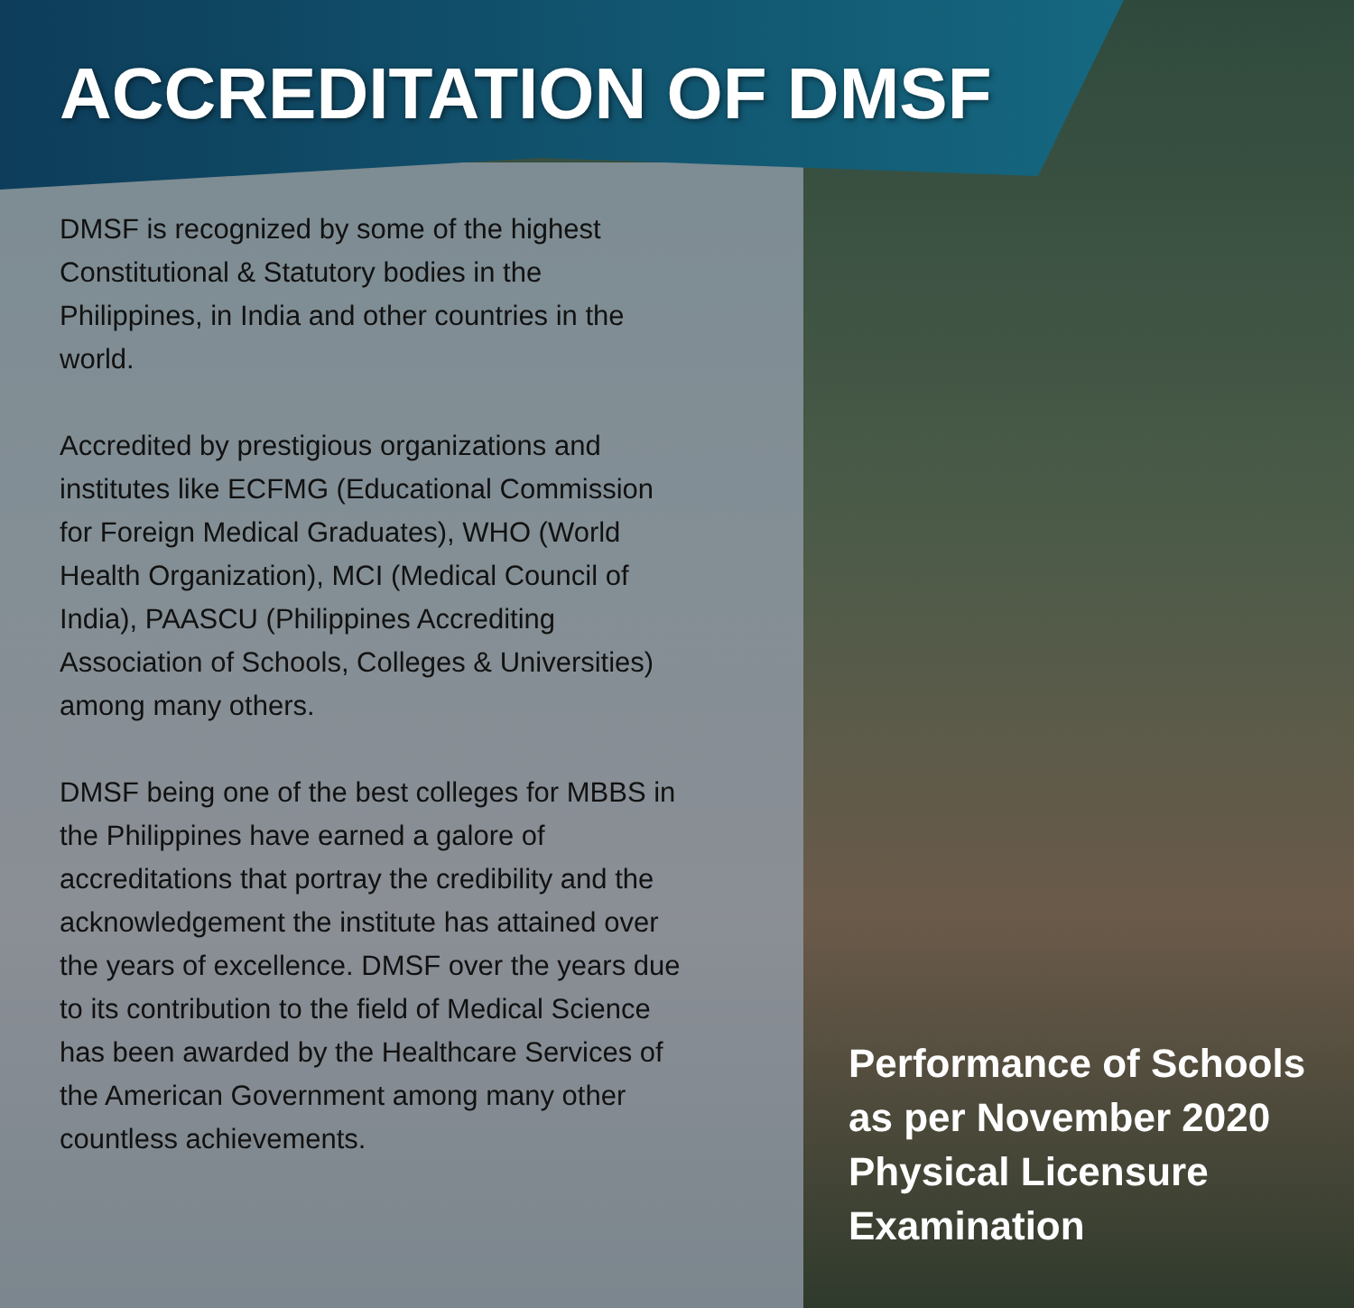ACCREDITATION OF DMSF
DMSF is recognized by some of the highest Constitutional & Statutory bodies in the Philippines, in India and other countries in the world.
Accredited by prestigious organizations and institutes like ECFMG (Educational Commission for Foreign Medical Graduates), WHO (World Health Organization), MCI (Medical Council of India), PAASCU (Philippines Accrediting Association of Schools, Colleges & Universities) among many others.
DMSF being one of the best colleges for MBBS in the Philippines have earned a galore of accreditations that portray the credibility and the acknowledgement the institute has attained over the years of excellence. DMSF over the years due to its contribution to the field of Medical Science has been awarded by the Healthcare Services of the American Government among many other countless achievements.
Performance of Schools as per November 2020 Physical Licensure Examination